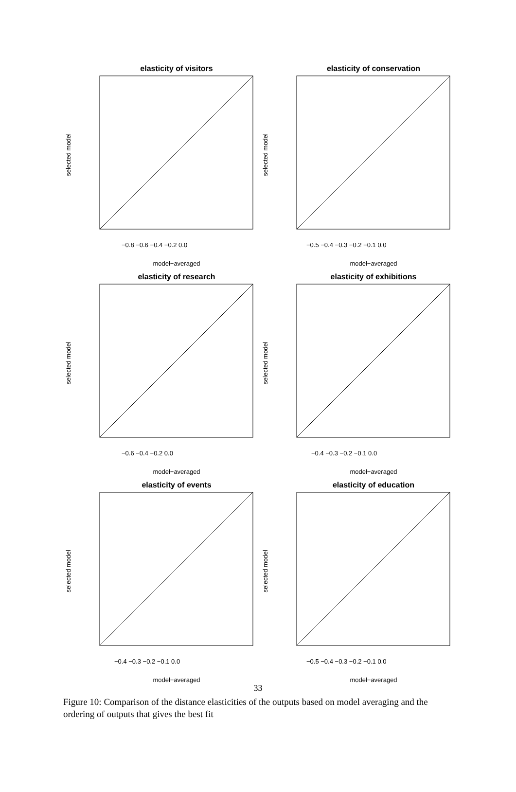elasticity of visitors
selected model
model−averaged
−0.8 −0.6 −0.4 −0.2 0.0
elasticity of conservation
selected model
model−averaged
−0.5 −0.4 −0.3 −0.2 −0.1 0.0
elasticity of research
selected model
model−averaged
−0.6 −0.4 −0.2 0.0
elasticity of exhibitions
selected model
model−averaged
−0.4 −0.3 −0.2 −0.1 0.0
elasticity of events
selected model
model−averaged
−0.4 −0.3 −0.2 −0.1 0.0
elasticity of education
selected model
model−averaged
−0.5 −0.4 −0.3 −0.2 −0.1 0.0
33
Figure 10: Comparison of the distance elasticities of the outputs based on model averaging and the ordering of outputs that gives the best fit